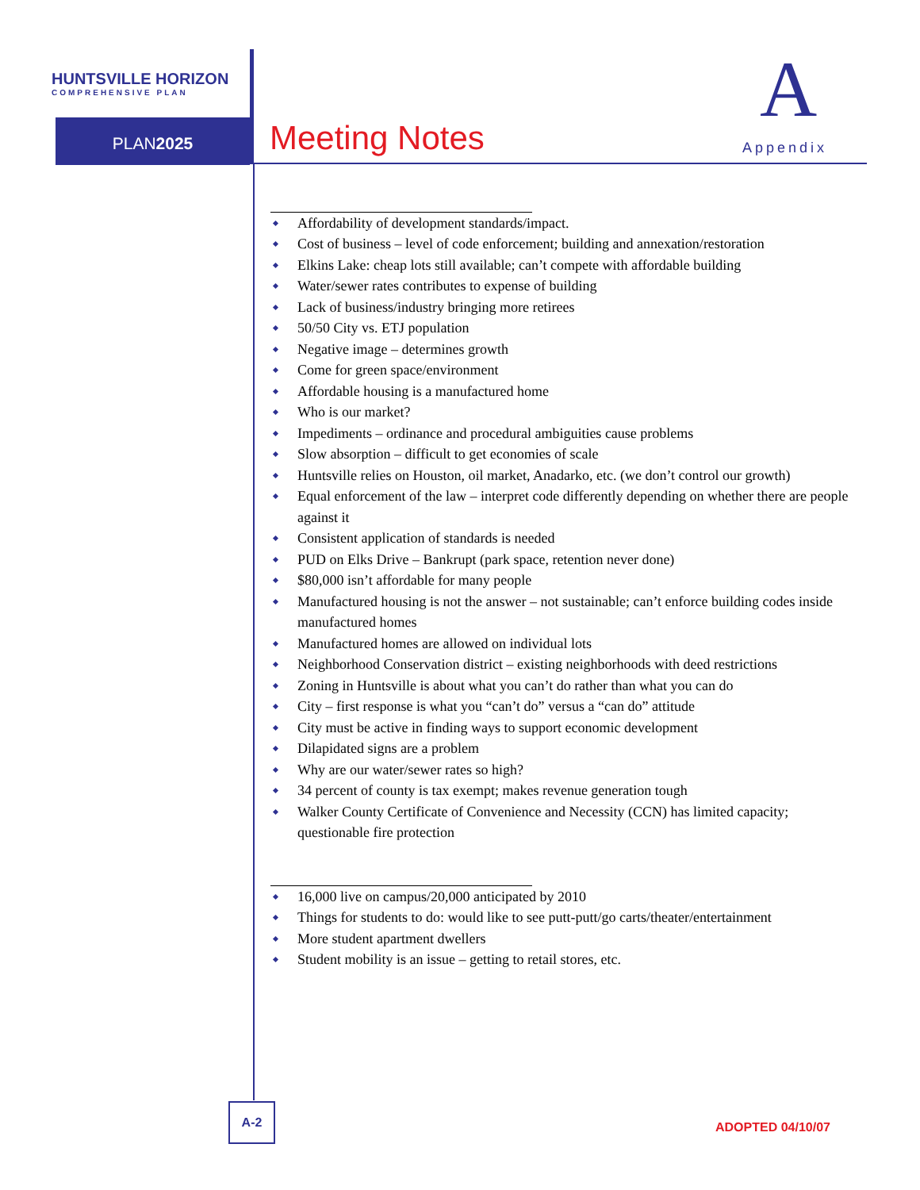HUNTSVILLE HORIZON
COMPREHENSIVE PLAN
PLAN2025 Meeting Notes
A
Appendix
Affordability of development standards/impact.
Cost of business – level of code enforcement; building and annexation/restoration
Elkins Lake: cheap lots still available; can’t compete with affordable building
Water/sewer rates contributes to expense of building
Lack of business/industry bringing more retirees
50/50 City vs. ETJ population
Negative image – determines growth
Come for green space/environment
Affordable housing is a manufactured home
Who is our market?
Impediments – ordinance and procedural ambiguities cause problems
Slow absorption – difficult to get economies of scale
Huntsville relies on Houston, oil market, Anadarko, etc. (we don’t control our growth)
Equal enforcement of the law – interpret code differently depending on whether there are people against it
Consistent application of standards is needed
PUD on Elks Drive – Bankrupt (park space, retention never done)
$80,000 isn’t affordable for many people
Manufactured housing is not the answer – not sustainable; can’t enforce building codes inside manufactured homes
Manufactured homes are allowed on individual lots
Neighborhood Conservation district – existing neighborhoods with deed restrictions
Zoning in Huntsville is about what you can’t do rather than what you can do
City – first response is what you “can’t do” versus a “can do” attitude
City must be active in finding ways to support economic development
Dilapidated signs are a problem
Why are our water/sewer rates so high?
34 percent of county is tax exempt; makes revenue generation tough
Walker County Certificate of Convenience and Necessity (CCN) has limited capacity; questionable fire protection
16,000 live on campus/20,000 anticipated by 2010
Things for students to do: would like to see putt-putt/go carts/theater/entertainment
More student apartment dwellers
Student mobility is an issue – getting to retail stores, etc.
A-2
ADOPTED 04/10/07